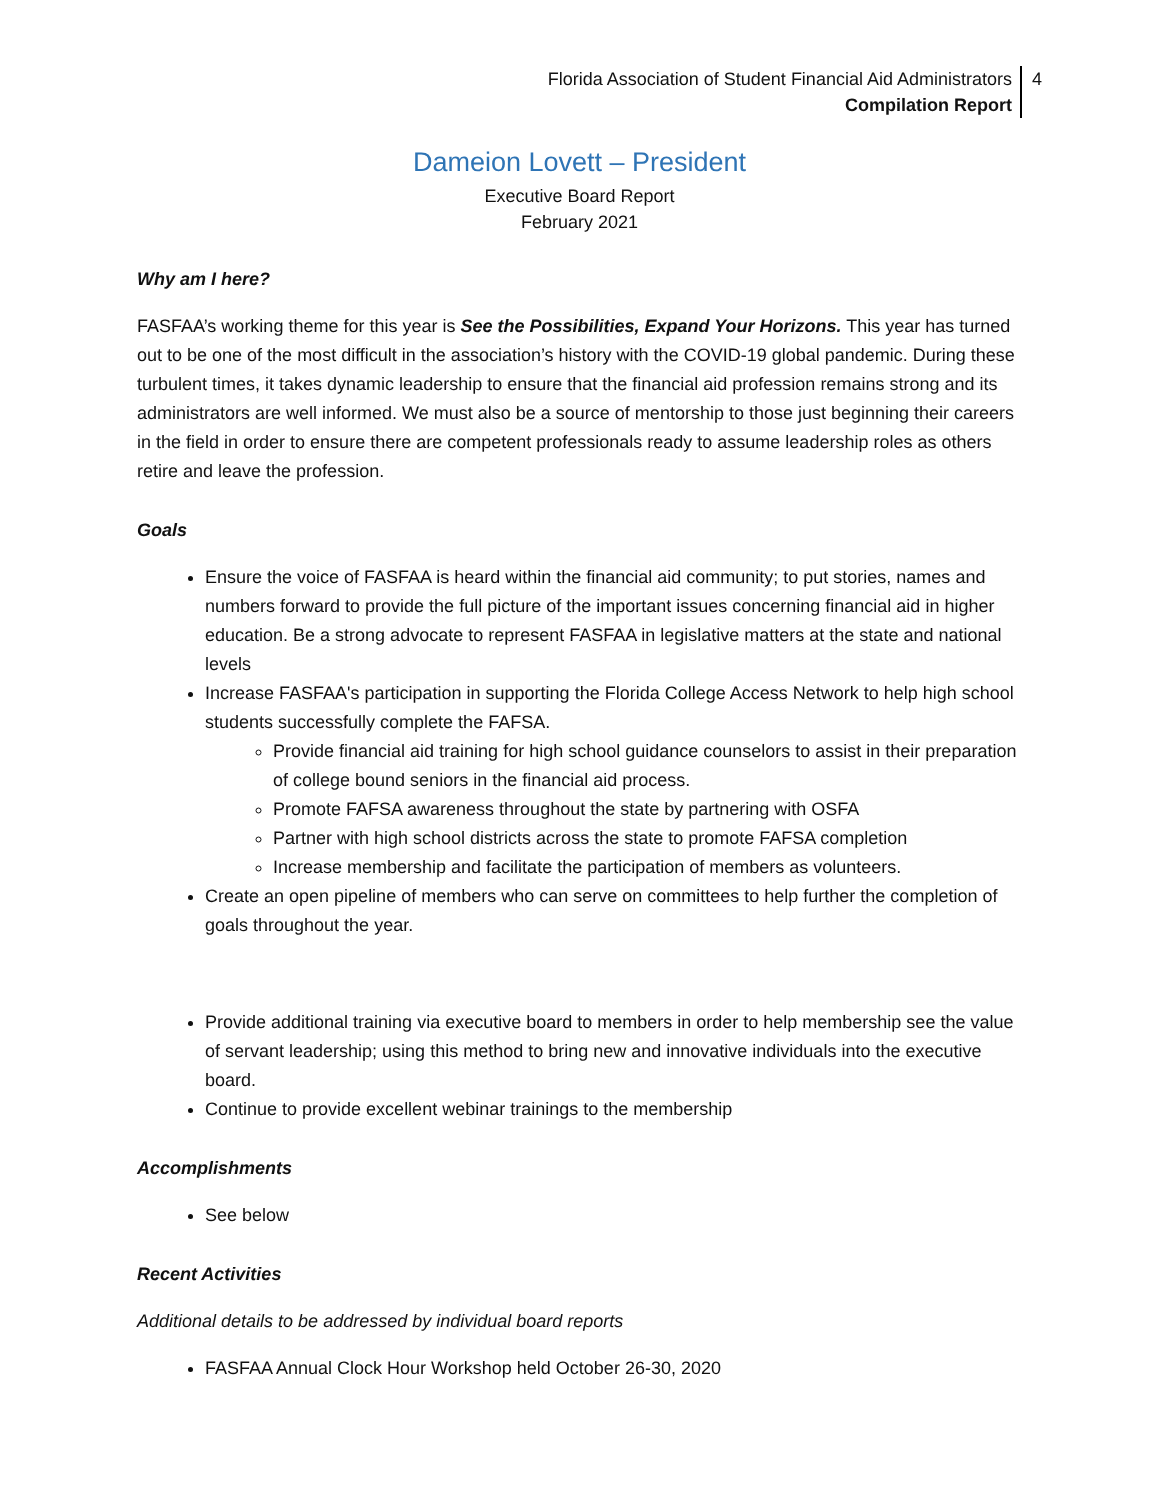Florida Association of Student Financial Aid Administrators
Compilation Report
4
Dameion Lovett – President
Executive Board Report
February 2021
Why am I here?
FASFAA’s working theme for this year is See the Possibilities, Expand Your Horizons. This year has turned out to be one of the most difficult in the association’s history with the COVID-19 global pandemic. During these turbulent times, it takes dynamic leadership to ensure that the financial aid profession remains strong and its administrators are well informed. We must also be a source of mentorship to those just beginning their careers in the field in order to ensure there are competent professionals ready to assume leadership roles as others retire and leave the profession.
Goals
Ensure the voice of FASFAA is heard within the financial aid community; to put stories, names and numbers forward to provide the full picture of the important issues concerning financial aid in higher education. Be a strong advocate to represent FASFAA in legislative matters at the state and national levels
Increase FASFAA's participation in supporting the Florida College Access Network to help high school students successfully complete the FAFSA.
Provide financial aid training for high school guidance counselors to assist in their preparation of college bound seniors in the financial aid process.
Promote FAFSA awareness throughout the state by partnering with OSFA
Partner with high school districts across the state to promote FAFSA completion
Increase membership and facilitate the participation of members as volunteers.
Create an open pipeline of members who can serve on committees to help further the completion of goals throughout the year.
Provide additional training via executive board to members in order to help membership see the value of servant leadership; using this method to bring new and innovative individuals into the executive board.
Continue to provide excellent webinar trainings to the membership
Accomplishments
See below
Recent Activities
Additional details to be addressed by individual board reports
FASFAA Annual Clock Hour Workshop held October 26-30, 2020